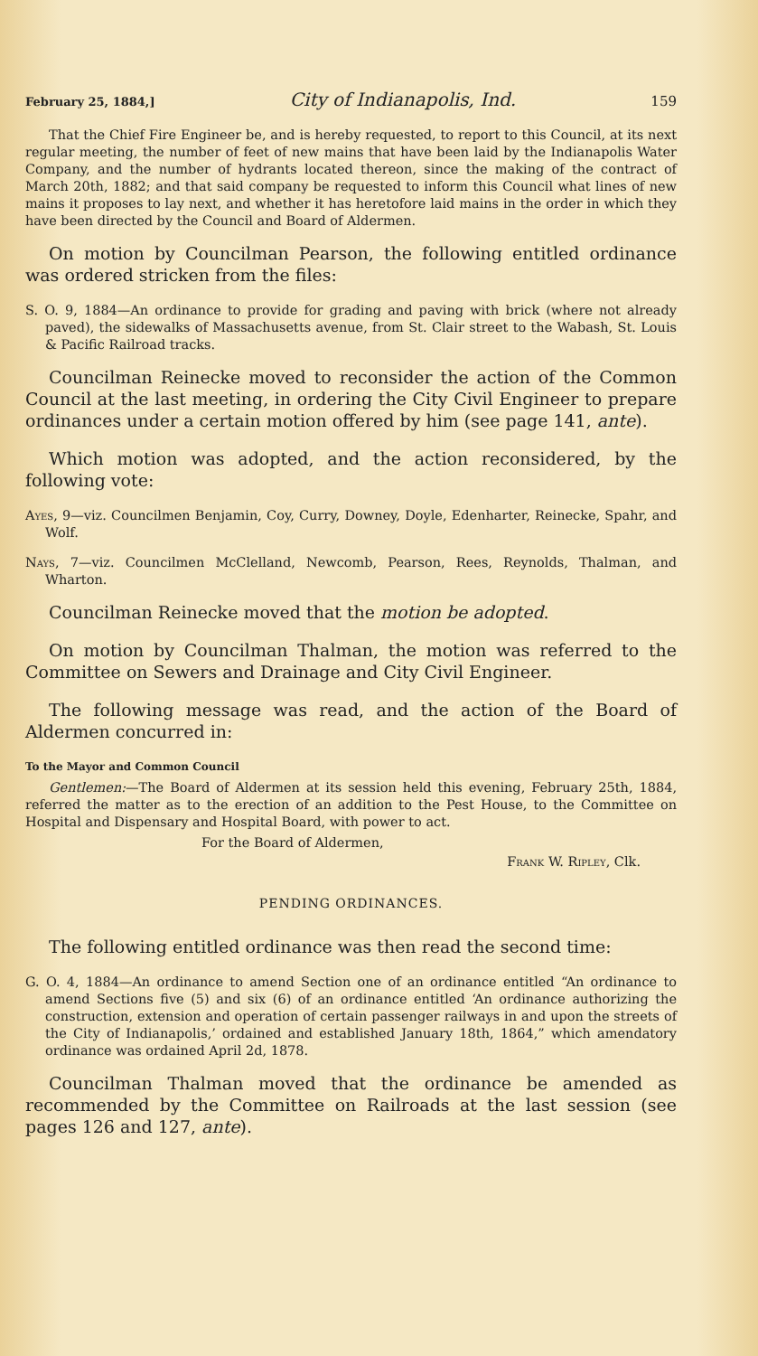February 25, 1884,] City of Indianapolis, Ind. 159
That the Chief Fire Engineer be, and is hereby requested, to report to this Council, at its next regular meeting, the number of feet of new mains that have been laid by the Indianapolis Water Company, and the number of hydrants located thereon, since the making of the contract of March 20th, 1882; and that said company be requested to inform this Council what lines of new mains it proposes to lay next, and whether it has heretofore laid mains in the order in which they have been directed by the Council and Board of Aldermen.
On motion by Councilman Pearson, the following entitled ordinance was ordered stricken from the files:
S. O. 9, 1884—An ordinance to provide for grading and paving with brick (where not already paved), the sidewalks of Massachusetts avenue, from St. Clair street to the Wabash, St. Louis & Pacific Railroad tracks.
Councilman Reinecke moved to reconsider the action of the Common Council at the last meeting, in ordering the City Civil Engineer to prepare ordinances under a certain motion offered by him (see page 141, ante).
Which motion was adopted, and the action reconsidered, by the following vote:
Ayes, 9—viz. Councilmen Benjamin, Coy, Curry, Downey, Doyle, Edenharter, Reinecke, Spahr, and Wolf.
Nays, 7—viz. Councilmen McClelland, Newcomb, Pearson, Rees, Reynolds, Thalman, and Wharton.
Councilman Reinecke moved that the motion be adopted.
On motion by Councilman Thalman, the motion was referred to the Committee on Sewers and Drainage and City Civil Engineer.
The following message was read, and the action of the Board of Aldermen concurred in:
To the Mayor and Common Council
Gentlemen:—The Board of Aldermen at its session held this evening, February 25th, 1884, referred the matter as to the erection of an addition to the Pest House, to the Committee on Hospital and Dispensary and Hospital Board, with power to act.
For the Board of Aldermen,
Frank W. Ripley, Clk.
PENDING ORDINANCES.
The following entitled ordinance was then read the second time:
G. O. 4, 1884—An ordinance to amend Section one of an ordinance entitled “An ordinance to amend Sections five (5) and six (6) of an ordinance entitled ‘An ordinance authorizing the construction, extension and operation of certain passenger railways in and upon the streets of the City of Indianapolis,’ ordained and established January 18th, 1864,” which amendatory ordinance was ordained April 2d, 1878.
Councilman Thalman moved that the ordinance be amended as recommended by the Committee on Railroads at the last session (see pages 126 and 127, ante).